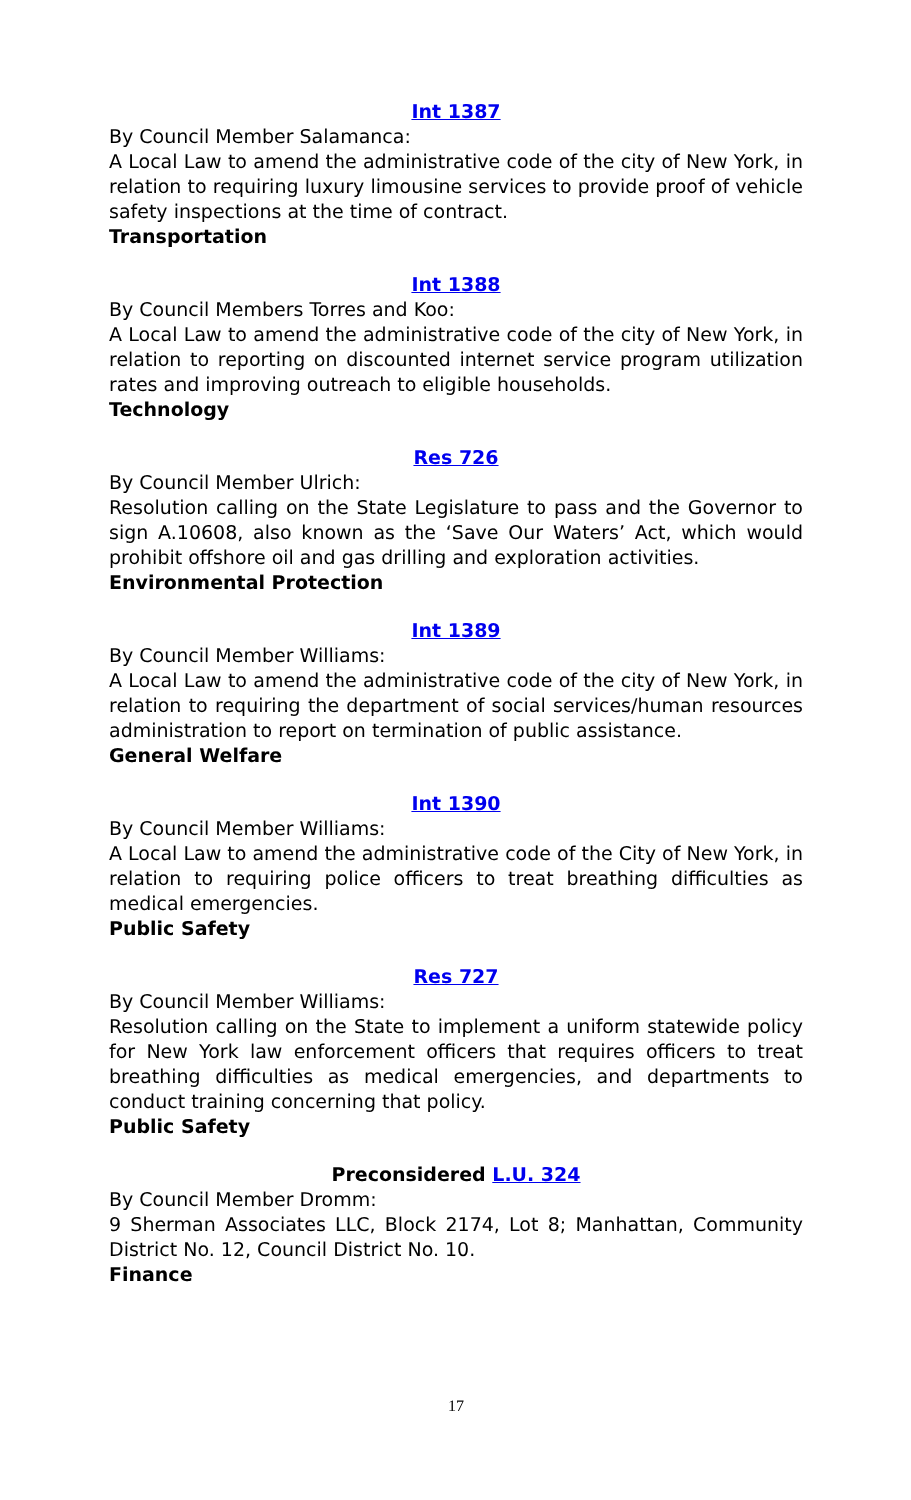Int 1387
By Council Member Salamanca:
A Local Law to amend the administrative code of the city of New York, in relation to requiring luxury limousine services to provide proof of vehicle safety inspections at the time of contract.
Transportation
Int 1388
By Council Members Torres and Koo:
A Local Law to amend the administrative code of the city of New York, in relation to reporting on discounted internet service program utilization rates and improving outreach to eligible households.
Technology
Res 726
By Council Member Ulrich:
Resolution calling on the State Legislature to pass and the Governor to sign A.10608, also known as the ‘Save Our Waters’ Act, which would prohibit offshore oil and gas drilling and exploration activities.
Environmental Protection
Int 1389
By Council Member Williams:
A Local Law to amend the administrative code of the city of New York, in relation to requiring the department of social services/human resources administration to report on termination of public assistance.
General Welfare
Int 1390
By Council Member Williams:
A Local Law to amend the administrative code of the City of New York, in relation to requiring police officers to treat breathing difficulties as medical emergencies.
Public Safety
Res 727
By Council Member Williams:
Resolution calling on the State to implement a uniform statewide policy for New York law enforcement officers that requires officers to treat breathing difficulties as medical emergencies, and departments to conduct training concerning that policy.
Public Safety
Preconsidered L.U. 324
By Council Member Dromm:
9 Sherman Associates LLC, Block 2174, Lot 8; Manhattan, Community District No. 12, Council District No. 10.
Finance
17